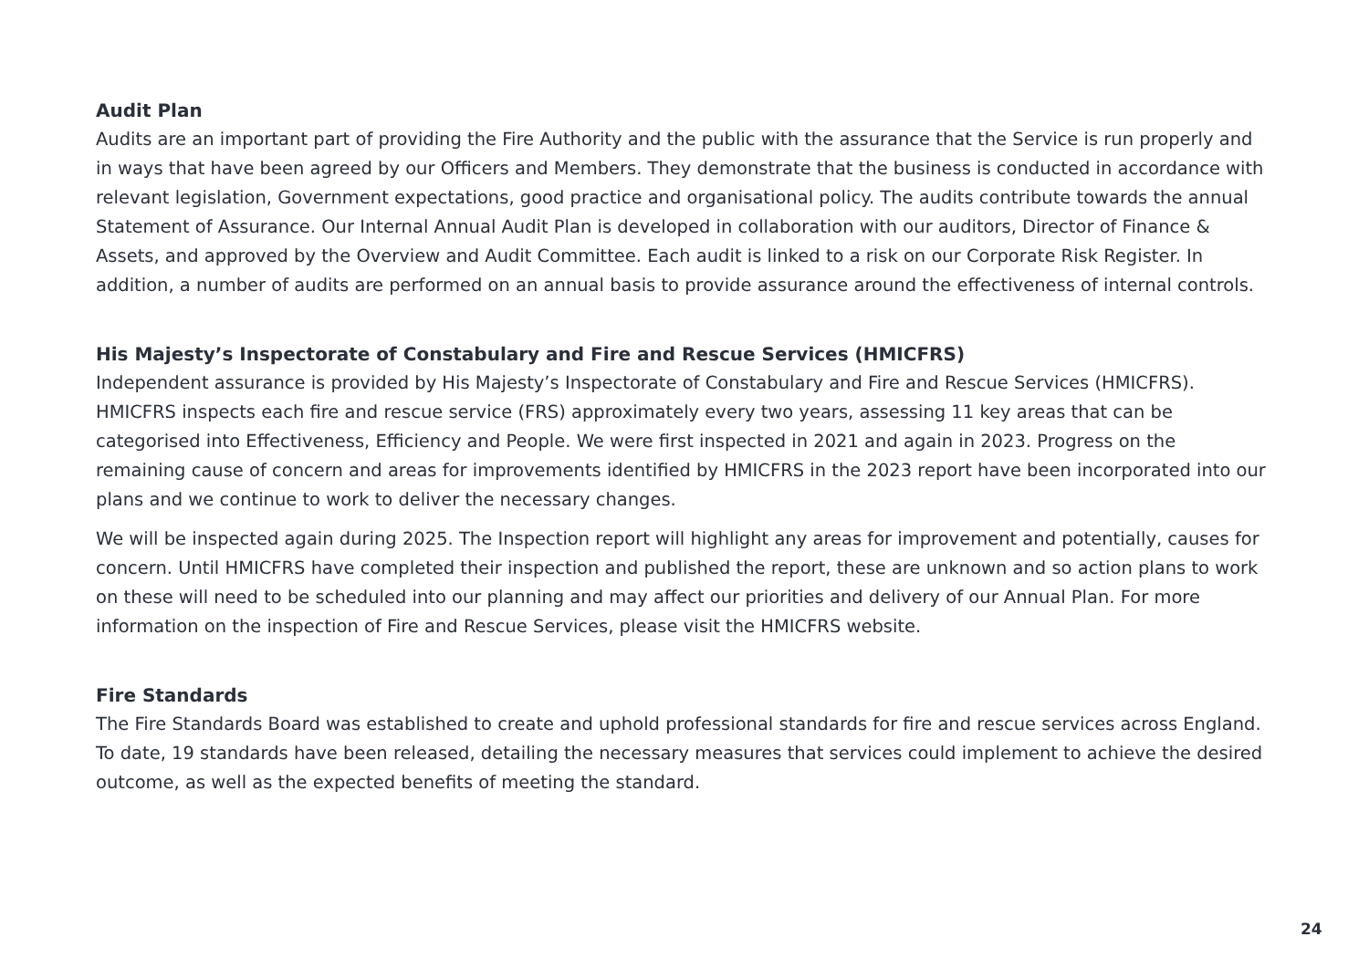Audit Plan
Audits are an important part of providing the Fire Authority and the public with the assurance that the Service is run properly and in ways that have been agreed by our Officers and Members. They demonstrate that the business is conducted in accordance with relevant legislation, Government expectations, good practice and organisational policy. The audits contribute towards the annual Statement of Assurance. Our Internal Annual Audit Plan is developed in collaboration with our auditors, Director of Finance & Assets, and approved by the Overview and Audit Committee. Each audit is linked to a risk on our Corporate Risk Register. In addition, a number of audits are performed on an annual basis to provide assurance around the effectiveness of internal controls.
His Majesty’s Inspectorate of Constabulary and Fire and Rescue Services (HMICFRS)
Independent assurance is provided by His Majesty’s Inspectorate of Constabulary and Fire and Rescue Services (HMICFRS). HMICFRS inspects each fire and rescue service (FRS) approximately every two years, assessing 11 key areas that can be categorised into Effectiveness, Efficiency and People. We were first inspected in 2021 and again in 2023. Progress on the remaining cause of concern and areas for improvements identified by HMICFRS in the 2023 report have been incorporated into our plans and we continue to work to deliver the necessary changes.
We will be inspected again during 2025. The Inspection report will highlight any areas for improvement and potentially, causes for concern. Until HMICFRS have completed their inspection and published the report, these are unknown and so action plans to work on these will need to be scheduled into our planning and may affect our priorities and delivery of our Annual Plan. For more information on the inspection of Fire and Rescue Services, please visit the HMICFRS website.
Fire Standards
The Fire Standards Board was established to create and uphold professional standards for fire and rescue services across England. To date, 19 standards have been released, detailing the necessary measures that services could implement to achieve the desired outcome, as well as the expected benefits of meeting the standard.
24